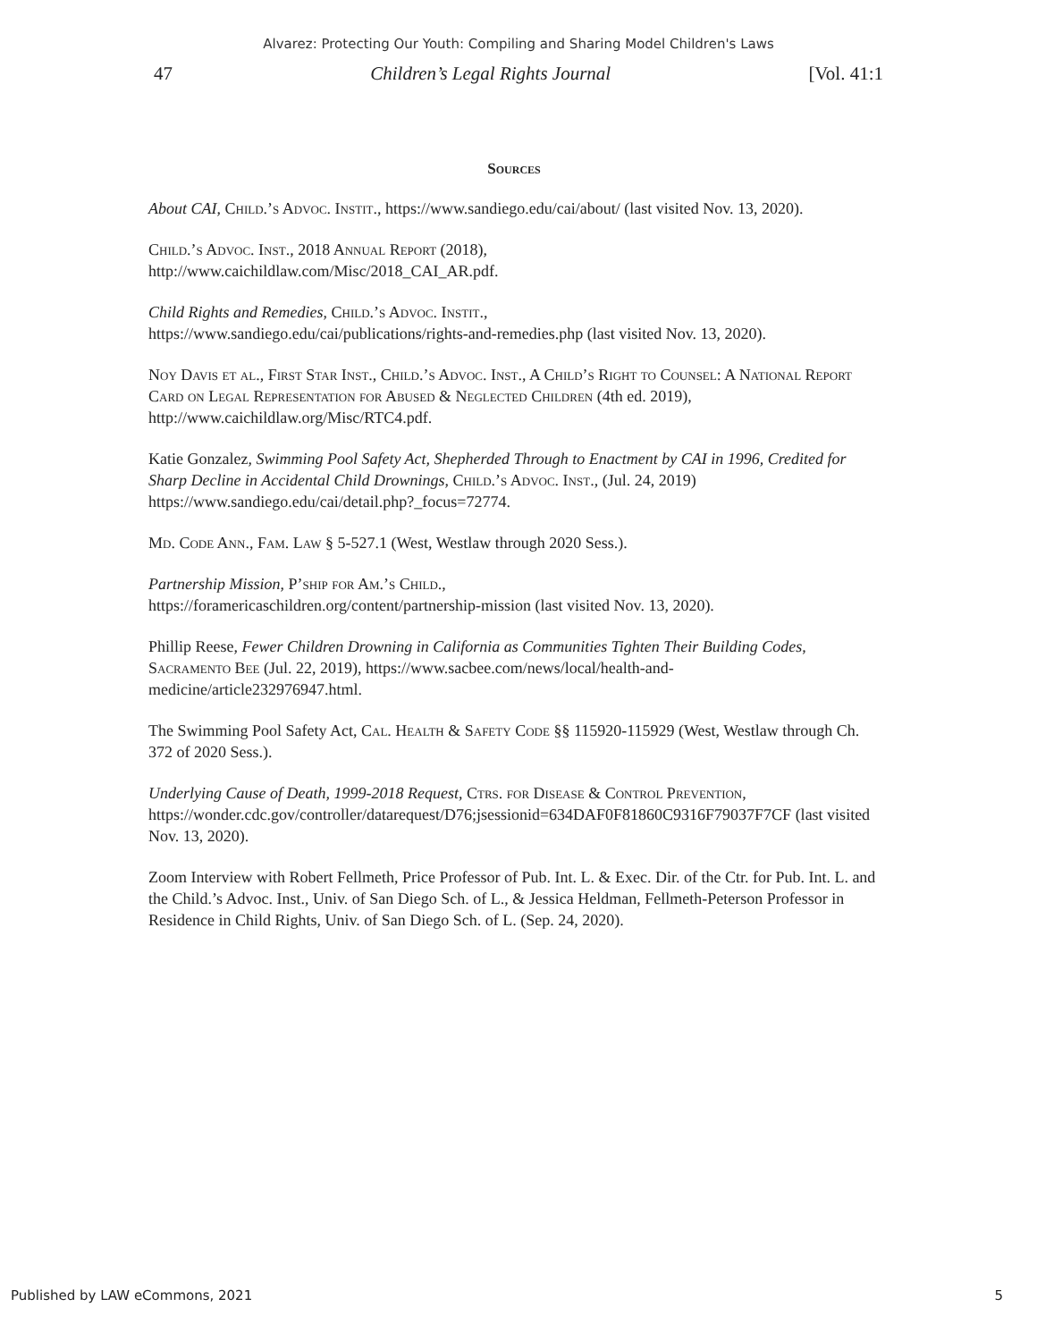Alvarez: Protecting Our Youth: Compiling and Sharing Model Children's Laws
47 Children’s Legal Rights Journal [Vol. 41:1
Sources
About CAI, Child.’s Advoc. Instit., https://www.sandiego.edu/cai/about/ (last visited Nov. 13, 2020).
Child.’s Advoc. Inst., 2018 Annual Report (2018),
http://www.caichildlaw.com/Misc/2018_CAI_AR.pdf.
Child Rights and Remedies, Child.’s Advoc. Instit.,
https://www.sandiego.edu/cai/publications/rights-and-remedies.php (last visited Nov. 13, 2020).
Noy Davis et al., First Star Inst., Child.’s Advoc. Inst., A Child’s Right to Counsel: A National Report Card on Legal Representation for Abused & Neglected Children (4th ed. 2019), http://www.caichildlaw.org/Misc/RTC4.pdf.
Katie Gonzalez, Swimming Pool Safety Act, Shepherded Through to Enactment by CAI in 1996, Credited for Sharp Decline in Accidental Child Drownings, Child.’s Advoc. Inst., (Jul. 24, 2019) https://www.sandiego.edu/cai/detail.php?_focus=72774.
Md. Code Ann., Fam. Law § 5-527.1 (West, Westlaw through 2020 Sess.).
Partnership Mission, P’ship for Am.’s Child.,
https://foramericaschildren.org/content/partnership-mission (last visited Nov. 13, 2020).
Phillip Reese, Fewer Children Drowning in California as Communities Tighten Their Building Codes, Sacramento Bee (Jul. 22, 2019), https://www.sacbee.com/news/local/health-and-medicine/article232976947.html.
The Swimming Pool Safety Act, Cal. Health & Safety Code §§ 115920-115929 (West, Westlaw through Ch. 372 of 2020 Sess.).
Underlying Cause of Death, 1999-2018 Request, Ctrs. for Disease & Control Prevention, https://wonder.cdc.gov/controller/datarequest/D76;jsessionid=634DAF0F81860C9316F79037F7CF (last visited Nov. 13, 2020).
Zoom Interview with Robert Fellmeth, Price Professor of Pub. Int. L. & Exec. Dir. of the Ctr. for Pub. Int. L. and the Child.’s Advoc. Inst., Univ. of San Diego Sch. of L., & Jessica Heldman, Fellmeth-Peterson Professor in Residence in Child Rights, Univ. of San Diego Sch. of L. (Sep. 24, 2020).
Published by LAW eCommons, 2021 5